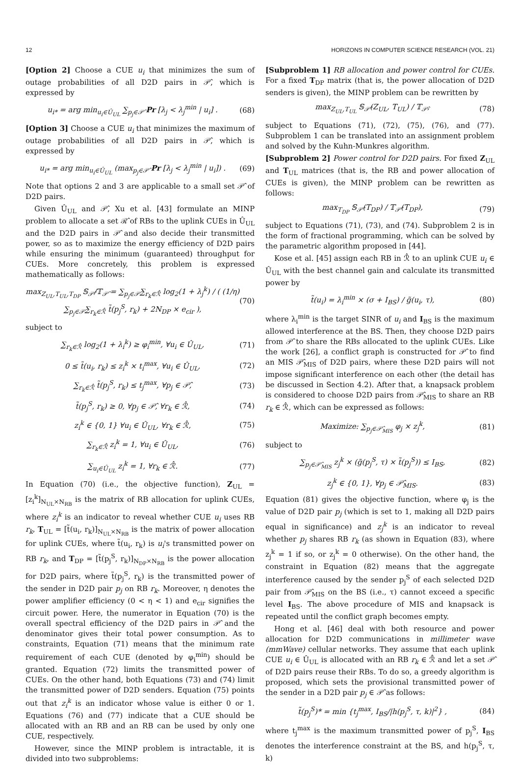12 HORIZONS IN COMPUTER SCIENCE RESEARCH (VOL. 21)
[Option 2] Choose a CUE u<sub>i</sub> that minimizes the sum of outage probabilities of all D2D pairs in 𝒫̂, which is expressed by
u<sub>i*</sub> = arg min<sub>u<sub>i</sub>∈Û<sub>UL</sub></sub> ∑<sub>p<sub>j</sub>∈𝒫̂</sub> Pr [λ<sub>j</sub> < λ<sub>j</sub><sup>min</sup> | u<sub>i</sub>] . (68)
[Option 3] Choose a CUE u<sub>i</sub> that minimizes the maximum of outage probabilities of all D2D pairs in 𝒫̂, which is expressed by
u<sub>i*</sub> = arg min<sub>u<sub>i</sub>∈Û<sub>UL</sub></sub> (max<sub>p<sub>j</sub>∈𝒫̂</sub> Pr [λ<sub>j</sub> < λ<sub>j</sub><sup>min</sup> | u<sub>i</sub>]) . (69)
Note that options 2 and 3 are applicable to a small set 𝒫̂ of D2D pairs.
Given Û<sub>UL</sub> and 𝒫̂, Xu et al. [43] formulate an MINP problem to allocate a set ℛ̂ of RBs to the uplink CUEs in Û<sub>UL</sub> and the D2D pairs in 𝒫̂ and also decide their transmitted power, so as to maximize the energy efficiency of D2D pairs while ensuring the minimum (guaranteed) throughput for CUEs. More concretely, this problem is expressed mathematically as follows:
max<sub>Z<sub>UL</sub>,T<sub>UL</sub>,T<sub>DP</sub></sub> 𝕊<sub>𝒫̂</sub>/𝕋<sub>𝒫̂</sub> = ∑<sub>p<sub>j</sub>∈𝒫̂</sub>∑<sub>r<sub>k</sub>∈ℛ̂</sub> log<sub>2</sub>(1 + λ<sub>j</sub><sup>k</sup>) / ( (1/η) ∑<sub>p<sub>j</sub>∈𝒫̂</sub>∑<sub>r<sub>k</sub>∈ℛ̂</sub> t̃(p<sub>j</sub><sup>S</sup>, r<sub>k</sub>) + 2N<sub>DP</sub> × e<sub>cir</sub> ), (70)
subject to
∑<sub>r<sub>k</sub>∈ℛ̂</sub> log<sub>2</sub>(1 + λ<sub>i</sub><sup>k</sup>) ≥ φ<sub>i</sub><sup>min</sup>, ∀u<sub>i</sub> ∈ Û<sub>UL</sub>, (71)
0 ≤ t̃(u<sub>i</sub>, r<sub>k</sub>) ≤ z<sub>i</sub><sup>k</sup> × t<sub>i</sub><sup>max</sup>, ∀u<sub>i</sub> ∈ Û<sub>UL</sub>, (72)
∑<sub>r<sub>k</sub>∈ℛ̂</sub> t̃(p<sub>j</sub><sup>S</sup>, r<sub>k</sub>) ≤ t<sub>j</sub><sup>max</sup>, ∀p<sub>j</sub> ∈ 𝒫̂, (73)
t̃(p<sub>j</sub><sup>S</sup>, r<sub>k</sub>) ≥ 0, ∀p<sub>j</sub> ∈ 𝒫̂, ∀r<sub>k</sub> ∈ ℛ̂, (74)
z<sub>i</sub><sup>k</sup> ∈ {0, 1} ∀u<sub>i</sub> ∈ Û<sub>UL</sub>, ∀r<sub>k</sub> ∈ ℛ̂, (75)
∑<sub>r<sub>k</sub>∈ℛ̂</sub> z<sub>i</sub><sup>k</sup> = 1, ∀u<sub>i</sub> ∈ Û<sub>UL</sub>, (76)
∑<sub>u<sub>i</sub>∈Û<sub>UL</sub></sub> z<sub>i</sub><sup>k</sup> = 1, ∀r<sub>k</sub> ∈ ℛ̂. (77)
In Equation (70) (i.e., the objective function), Z<sub>UL</sub> = [z<sub>i</sub><sup>k</sup>]<sub>N<sub>UL</sub>×N<sub>RB</sub></sub> is the matrix of RB allocation for uplink CUEs, where z<sub>i</sub><sup>k</sup> is an indicator to reveal whether CUE u<sub>i</sub> uses RB r<sub>k</sub>, T<sub>UL</sub> = [t̃(u<sub>i</sub>, r<sub>k</sub>)]<sub>N<sub>UL</sub>×N<sub>RB</sub></sub> is the matrix of power allocation for uplink CUEs, where t̃(u<sub>i</sub>, r<sub>k</sub>) is u<sub>i</sub>'s transmitted power on RB r<sub>k</sub>, and T<sub>DP</sub> = [t̃(p<sub>j</sub><sup>S</sup>, r<sub>k</sub>)]<sub>N<sub>DP</sub>×N<sub>RB</sub></sub> is the power allocation for D2D pairs, where t̃(p<sub>j</sub><sup>S</sup>, r<sub>k</sub>) is the transmitted power of the sender in D2D pair p<sub>j</sub> on RB r<sub>k</sub>. Moreover, η denotes the power amplifier efficiency (0 < η < 1) and e<sub>cir</sub> signifies the circuit power. Here, the numerator in Equation (70) is the overall spectral efficiency of the D2D pairs in 𝒫̂ and the denominator gives their total power consumption. As to constraints, Equation (71) means that the minimum rate requirement of each CUE (denoted by φ<sub>i</sub><sup>min</sup>) should be granted. Equation (72) limits the transmitted power of CUEs. On the other hand, both Equations (73) and (74) limit the transmitted power of D2D senders. Equation (75) points out that z<sub>i</sub><sup>k</sup> is an indicator whose value is either 0 or 1. Equations (76) and (77) indicate that a CUE should be allocated with an RB and an RB can be used by only one CUE, respectively.
However, since the MINP problem is intractable, it is divided into two subproblems:
[Subproblem 1] RB allocation and power control for CUEs. For a fixed T<sub>DP</sub> matrix (that is, the power allocation of D2D senders is given), the MINP problem can be rewritten by
max<sub>Z<sub>UL</sub>,T<sub>UL</sub></sub> 𝕊<sub>𝒫̂</sub>(Z<sub>UL</sub>, T<sub>UL</sub>) / 𝕋<sub>𝒫̂</sub>, (78)
subject to Equations (71), (72), (75), (76), and (77). Subproblem 1 can be translated into an assignment problem and solved by the Kuhn-Munkres algorithm.
[Subproblem 2] Power control for D2D pairs. For fixed Z<sub>UL</sub> and T<sub>UL</sub> matrices (that is, the RB and power allocation of CUEs is given), the MINP problem can be rewritten as follows:
max<sub>T<sub>DP</sub></sub> 𝕊<sub>𝒫̂</sub>(T<sub>DP</sub>) / 𝕋<sub>𝒫̂</sub>(T<sub>DP</sub>), (79)
subject to Equations (71), (73), and (74). Subproblem 2 is in the form of fractional programming, which can be solved by the parametric algorithm proposed in [44].
Kose et al. [45] assign each RB in ℛ̂ to an uplink CUE u<sub>i</sub> ∈ Û<sub>UL</sub> with the best channel gain and calculate its transmitted power by
t̃(u<sub>i</sub>) = λ<sub>i</sub><sup>min</sup> × (σ + I<sub>BS</sub>) / g̃(u<sub>i</sub>, τ), (80)
where λ<sub>i</sub><sup>min</sup> is the target SINR of u<sub>i</sub> and I<sub>BS</sub> is the maximum allowed interference at the BS. Then, they choose D2D pairs from 𝒫̂ to share the RBs allocated to the uplink CUEs. Like the work [26], a conflict graph is constructed for 𝒫̂ to find an MIS 𝒫̂<sub>MIS</sub> of D2D pairs, where these D2D pairs will not impose significant interference on each other (the detail has be discussed in Section 4.2). After that, a knapsack problem is considered to choose D2D pairs from 𝒫̂<sub>MIS</sub> to share an RB r<sub>k</sub> ∈ ℛ̂, which can be expressed as follows:
Maximize: ∑<sub>p<sub>j</sub>∈𝒫̂<sub>MIS</sub></sub> φ<sub>j</sub> × z<sub>j</sub><sup>k</sup>, (81)
subject to
∑<sub>p<sub>j</sub>∈𝒫̂<sub>MIS</sub></sub> z<sub>j</sub><sup>k</sup> × (g̃(p<sub>j</sub><sup>S</sup>, τ) × t̃(p<sub>j</sub><sup>S</sup>)) ≤ I<sub>BS</sub>, (82)
z<sub>j</sub><sup>k</sup> ∈ {0, 1}, ∀p<sub>j</sub> ∈ 𝒫̂<sub>MIS</sub>. (83)
Equation (81) gives the objective function, where φ<sub>j</sub> is the value of D2D pair p<sub>j</sub> (which is set to 1, making all D2D pairs equal in significance) and z<sub>j</sub><sup>k</sup> is an indicator to reveal whether p<sub>j</sub> shares RB r<sub>k</sub> (as shown in Equation (83), where z<sub>j</sub><sup>k</sup> = 1 if so, or z<sub>j</sub><sup>k</sup> = 0 otherwise). On the other hand, the constraint in Equation (82) means that the aggregate interference caused by the sender p<sub>j</sub><sup>S</sup> of each selected D2D pair from 𝒫̂<sub>MIS</sub> on the BS (i.e., τ) cannot exceed a specific level I<sub>BS</sub>. The above procedure of MIS and knapsack is repeated until the conflict graph becomes empty.
Hong et al. [46] deal with both resource and power allocation for D2D communications in millimeter wave (mmWave) cellular networks. They assume that each uplink CUE u<sub>i</sub> ∈ Û<sub>UL</sub> is allocated with an RB r<sub>k</sub> ∈ ℛ̂ and let a set 𝒫̂ of D2D pairs reuse their RBs. To do so, a greedy algorithm is proposed, which sets the provisional transmitted power of the sender in a D2D pair p<sub>j</sub> ∈ 𝒫̂ as follows:
t̃(p<sub>j</sub><sup>S</sup>)* = min {t<sub>j</sub><sup>max</sup>, I<sub>BS</sub>/|h(p<sub>j</sub><sup>S</sup>, τ, k)|<sup>2</sup>} , (84)
where t<sub>j</sub><sup>max</sup> is the maximum transmitted power of p<sub>j</sub><sup>S</sup>, I<sub>BS</sub> denotes the interference constraint at the BS, and h(p<sub>j</sub><sup>S</sup>, τ, k)